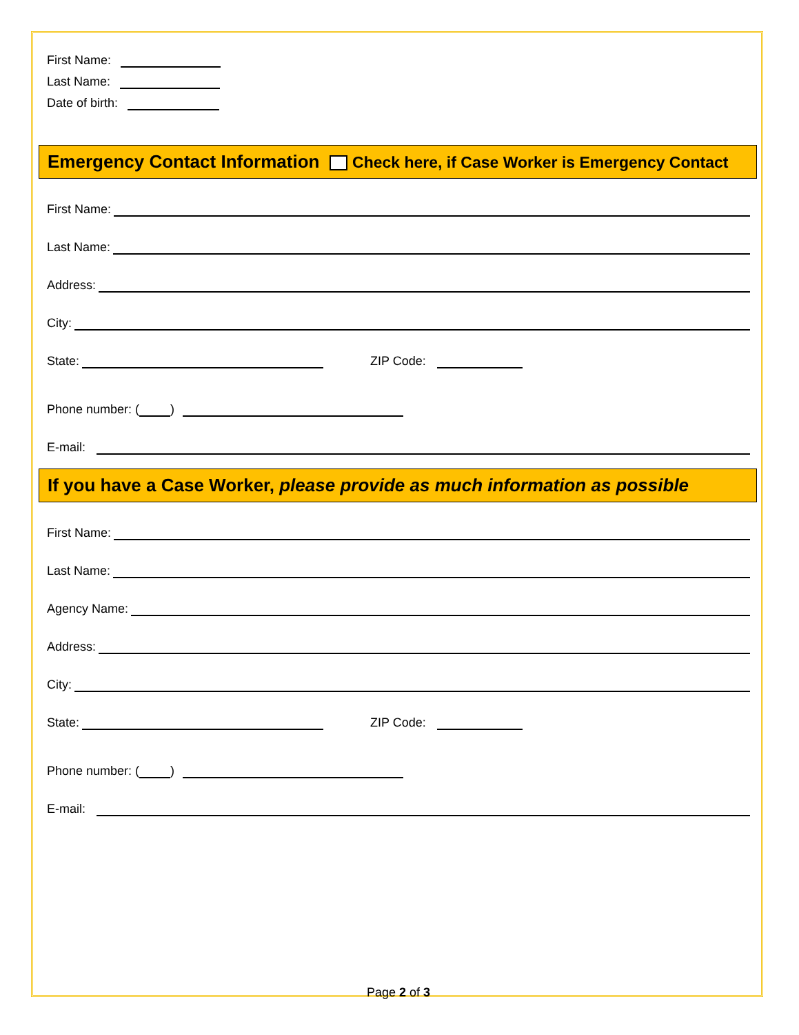First Name:
Last Name:
Date of birth:
Emergency Contact Information Check here, if Case Worker is Emergency Contact
First Name:
Last Name:
Address:
City:
State: ZIP Code:
Phone number: ( )
E-mail:
If you have a Case Worker, please provide as much information as possible
First Name:
Last Name:
Agency Name:
Address:
City:
State: ZIP Code:
Phone number: ( )
E-mail:
Page 2 of 3